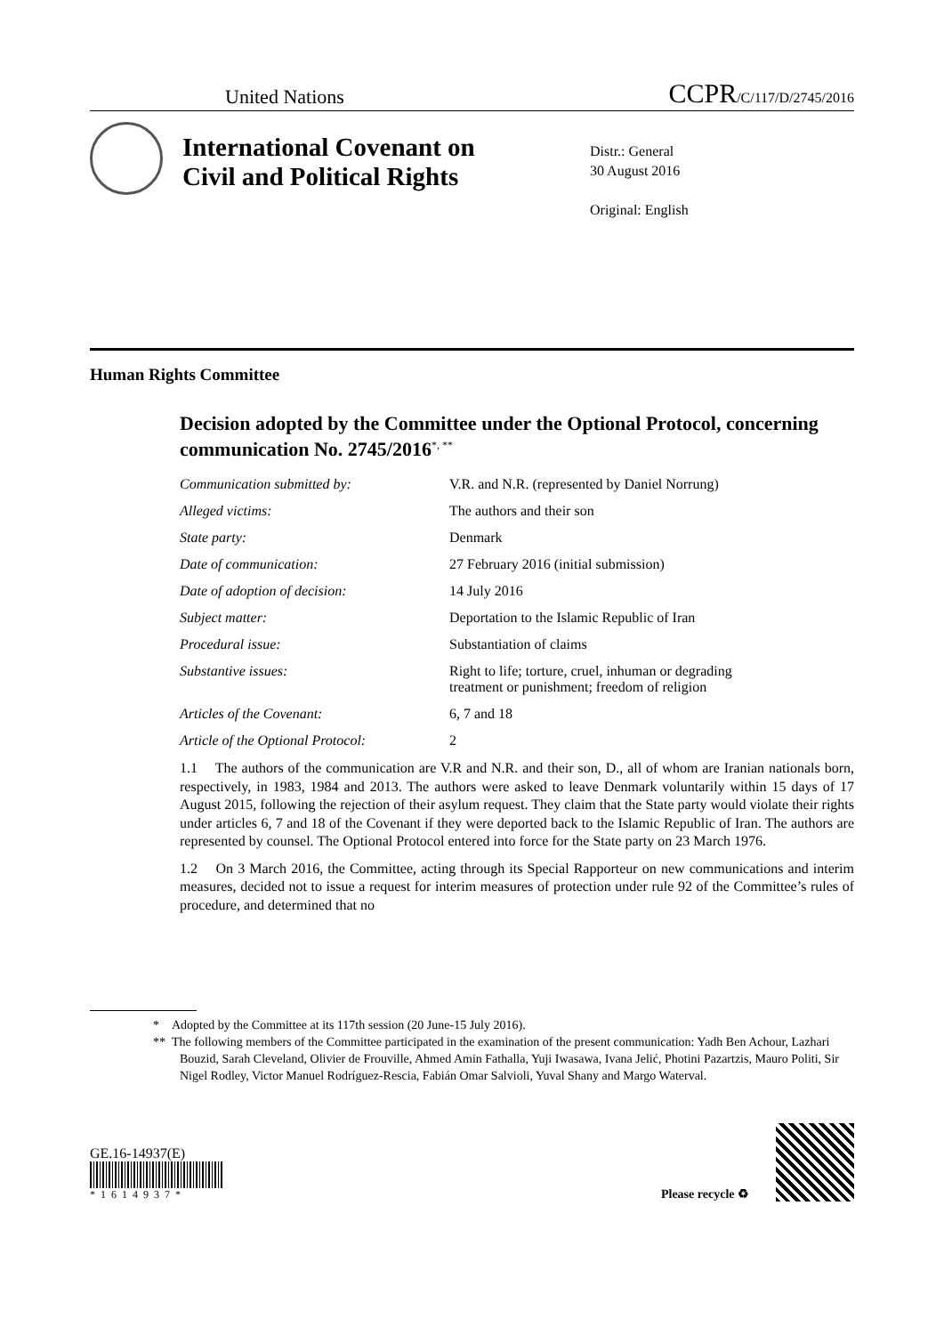United Nations CCPR/C/117/D/2745/2016
International Covenant on Civil and Political Rights
Distr.: General
30 August 2016
Original: English
Human Rights Committee
Decision adopted by the Committee under the Optional Protocol, concerning communication No. 2745/2016<sup>*, **</sup>
| Communication submitted by: | V.R. and N.R. (represented by Daniel Norrung) |
| Alleged victims: | The authors and their son |
| State party: | Denmark |
| Date of communication: | 27 February 2016 (initial submission) |
| Date of adoption of decision: | 14 July 2016 |
| Subject matter: | Deportation to the Islamic Republic of Iran |
| Procedural issue: | Substantiation of claims |
| Substantive issues: | Right to life; torture, cruel, inhuman or degrading treatment or punishment; freedom of religion |
| Articles of the Covenant: | 6, 7 and 18 |
| Article of the Optional Protocol: | 2 |
1.1 The authors of the communication are V.R and N.R. and their son, D., all of whom are Iranian nationals born, respectively, in 1983, 1984 and 2013. The authors were asked to leave Denmark voluntarily within 15 days of 17 August 2015, following the rejection of their asylum request. They claim that the State party would violate their rights under articles 6, 7 and 18 of the Covenant if they were deported back to the Islamic Republic of Iran. The authors are represented by counsel. The Optional Protocol entered into force for the State party on 23 March 1976.
1.2 On 3 March 2016, the Committee, acting through its Special Rapporteur on new communications and interim measures, decided not to issue a request for interim measures of protection under rule 92 of the Committee’s rules of procedure, and determined that no
* Adopted by the Committee at its 117th session (20 June-15 July 2016).
** The following members of the Committee participated in the examination of the present communication: Yadh Ben Achour, Lazhari Bouzid, Sarah Cleveland, Olivier de Frouville, Ahmed Amin Fathalla, Yuji Iwasawa, Ivana Jelić, Photini Pazartzis, Mauro Politi, Sir Nigel Rodley, Victor Manuel Rodríguez-Rescia, Fabián Omar Salvioli, Yuval Shany and Margo Waterval.
GE.16-14937(E)
*1614937*
Please recycle ♻